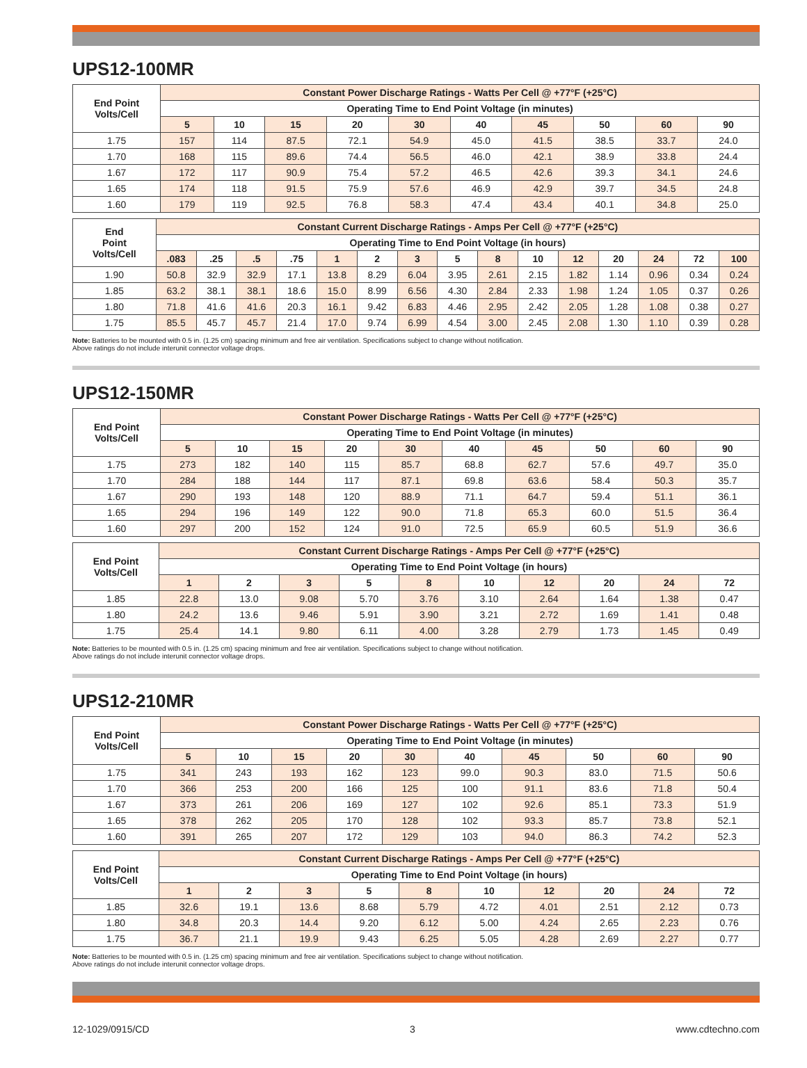UPS12-100MR
| End Point Volts/Cell | Constant Power Discharge Ratings - Watts Per Cell @ +77°F (+25°C) | | | | | | | | | |
| --- | --- | --- | --- | --- | --- | --- | --- | --- | --- | --- |
| | Operating Time to End Point Voltage (in minutes) | | | | | | | | | |
| | 5 | 10 | 15 | 20 | 30 | 40 | 45 | 50 | 60 | 90 |
| 1.75 | 157 | 114 | 87.5 | 72.1 | 54.9 | 45.0 | 41.5 | 38.5 | 33.7 | 24.0 |
| 1.70 | 168 | 115 | 89.6 | 74.4 | 56.5 | 46.0 | 42.1 | 38.9 | 33.8 | 24.4 |
| 1.67 | 172 | 117 | 90.9 | 75.4 | 57.2 | 46.5 | 42.6 | 39.3 | 34.1 | 24.6 |
| 1.65 | 174 | 118 | 91.5 | 75.9 | 57.6 | 46.9 | 42.9 | 39.7 | 34.5 | 24.8 |
| 1.60 | 179 | 119 | 92.5 | 76.8 | 58.3 | 47.4 | 43.4 | 40.1 | 34.8 | 25.0 |
| End Point Volts/Cell | Constant Current Discharge Ratings - Amps Per Cell @ +77°F (+25°C) | | | | | | | | | | | | | | |
| --- | --- | --- | --- | --- | --- | --- | --- | --- | --- | --- | --- | --- | --- | --- | --- |
| | Operating Time to End Point Voltage (in hours) | | | | | | | | | | | | | | |
| | .083 | .25 | .5 | .75 | 1 | 2 | 3 | 5 | 8 | 10 | 12 | 20 | 24 | 72 | 100 |
| 1.90 | 50.8 | 32.9 | 32.9 | 17.1 | 13.8 | 8.29 | 6.04 | 3.95 | 2.61 | 2.15 | 1.82 | 1.14 | 0.96 | 0.34 | 0.24 |
| 1.85 | 63.2 | 38.1 | 38.1 | 18.6 | 15.0 | 8.99 | 6.56 | 4.30 | 2.84 | 2.33 | 1.98 | 1.24 | 1.05 | 0.37 | 0.26 |
| 1.80 | 71.8 | 41.6 | 41.6 | 20.3 | 16.1 | 9.42 | 6.83 | 4.46 | 2.95 | 2.42 | 2.05 | 1.28 | 1.08 | 0.38 | 0.27 |
| 1.75 | 85.5 | 45.7 | 45.7 | 21.4 | 17.0 | 9.74 | 6.99 | 4.54 | 3.00 | 2.45 | 2.08 | 1.30 | 1.10 | 0.39 | 0.28 |
Note: Batteries to be mounted with 0.5 in. (1.25 cm) spacing minimum and free air ventilation. Specifications subject to change without notification.
Above ratings do not include interunit connector voltage drops.
UPS12-150MR
| End Point Volts/Cell | Constant Power Discharge Ratings - Watts Per Cell @ +77°F (+25°C) | | | | | | | | | |
| --- | --- | --- | --- | --- | --- | --- | --- | --- | --- | --- |
| | Operating Time to End Point Voltage (in minutes) | | | | | | | | | |
| | 5 | 10 | 15 | 20 | 30 | 40 | 45 | 50 | 60 | 90 |
| 1.75 | 273 | 182 | 140 | 115 | 85.7 | 68.8 | 62.7 | 57.6 | 49.7 | 35.0 |
| 1.70 | 284 | 188 | 144 | 117 | 87.1 | 69.8 | 63.6 | 58.4 | 50.3 | 35.7 |
| 1.67 | 290 | 193 | 148 | 120 | 88.9 | 71.1 | 64.7 | 59.4 | 51.1 | 36.1 |
| 1.65 | 294 | 196 | 149 | 122 | 90.0 | 71.8 | 65.3 | 60.0 | 51.5 | 36.4 |
| 1.60 | 297 | 200 | 152 | 124 | 91.0 | 72.5 | 65.9 | 60.5 | 51.9 | 36.6 |
| End Point Volts/Cell | Constant Current Discharge Ratings - Amps Per Cell @ +77°F (+25°C) | | | | | | | | | |
| --- | --- | --- | --- | --- | --- | --- | --- | --- | --- | --- |
| | Operating Time to End Point Voltage (in hours) | | | | | | | | | |
| | 1 | 2 | 3 | 5 | 8 | 10 | 12 | 20 | 24 | 72 |
| 1.85 | 22.8 | 13.0 | 9.08 | 5.70 | 3.76 | 3.10 | 2.64 | 1.64 | 1.38 | 0.47 |
| 1.80 | 24.2 | 13.6 | 9.46 | 5.91 | 3.90 | 3.21 | 2.72 | 1.69 | 1.41 | 0.48 |
| 1.75 | 25.4 | 14.1 | 9.80 | 6.11 | 4.00 | 3.28 | 2.79 | 1.73 | 1.45 | 0.49 |
Note: Batteries to be mounted with 0.5 in. (1.25 cm) spacing minimum and free air ventilation. Specifications subject to change without notification.
Above ratings do not include interunit connector voltage drops.
UPS12-210MR
| End Point Volts/Cell | Constant Power Discharge Ratings - Watts Per Cell @ +77°F (+25°C) | | | | | | | | | |
| --- | --- | --- | --- | --- | --- | --- | --- | --- | --- | --- |
| | Operating Time to End Point Voltage (in minutes) | | | | | | | | | |
| | 5 | 10 | 15 | 20 | 30 | 40 | 45 | 50 | 60 | 90 |
| 1.75 | 341 | 243 | 193 | 162 | 123 | 99.0 | 90.3 | 83.0 | 71.5 | 50.6 |
| 1.70 | 366 | 253 | 200 | 166 | 125 | 100 | 91.1 | 83.6 | 71.8 | 50.4 |
| 1.67 | 373 | 261 | 206 | 169 | 127 | 102 | 92.6 | 85.1 | 73.3 | 51.9 |
| 1.65 | 378 | 262 | 205 | 170 | 128 | 102 | 93.3 | 85.7 | 73.8 | 52.1 |
| 1.60 | 391 | 265 | 207 | 172 | 129 | 103 | 94.0 | 86.3 | 74.2 | 52.3 |
| End Point Volts/Cell | Constant Current Discharge Ratings - Amps Per Cell @ +77°F (+25°C) | | | | | | | | | |
| --- | --- | --- | --- | --- | --- | --- | --- | --- | --- | --- |
| | Operating Time to End Point Voltage (in hours) | | | | | | | | | |
| | 1 | 2 | 3 | 5 | 8 | 10 | 12 | 20 | 24 | 72 |
| 1.85 | 32.6 | 19.1 | 13.6 | 8.68 | 5.79 | 4.72 | 4.01 | 2.51 | 2.12 | 0.73 |
| 1.80 | 34.8 | 20.3 | 14.4 | 9.20 | 6.12 | 5.00 | 4.24 | 2.65 | 2.23 | 0.76 |
| 1.75 | 36.7 | 21.1 | 19.9 | 9.43 | 6.25 | 5.05 | 4.28 | 2.69 | 2.27 | 0.77 |
Note: Batteries to be mounted with 0.5 in. (1.25 cm) spacing minimum and free air ventilation. Specifications subject to change without notification.
Above ratings do not include interunit connector voltage drops.
12-1029/0915/CD 3 www.cdtechno.com